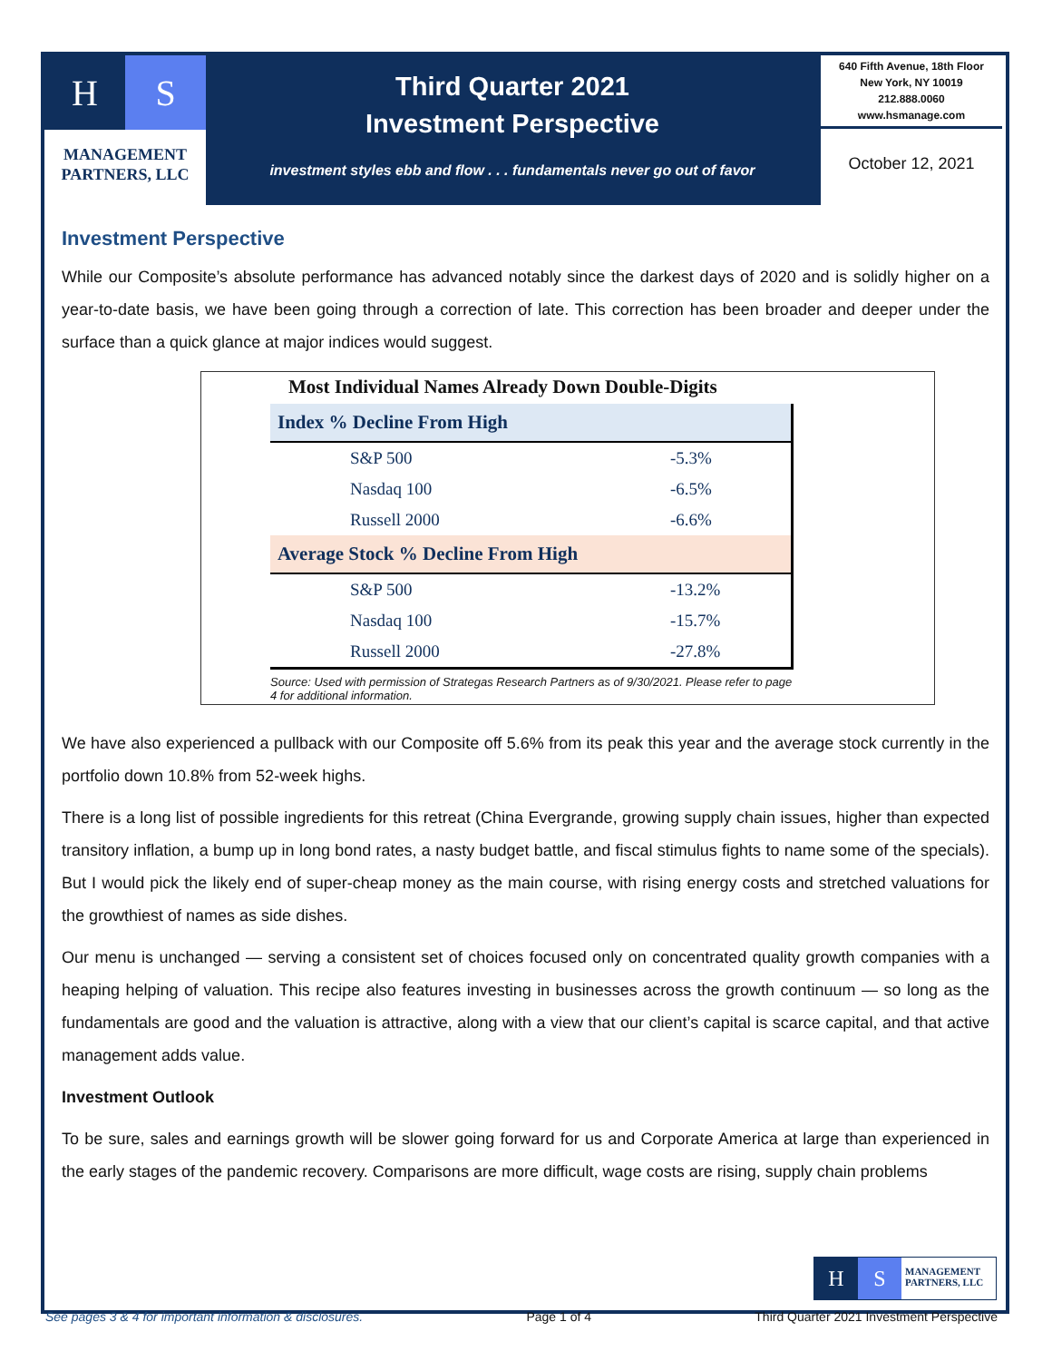H S
MANAGEMENT
PARTNERS, LLC
Third Quarter 2021
Investment Perspective
investment styles ebb and flow . . . fundamentals never go out of favor
640 Fifth Avenue, 18th Floor
New York, NY 10019
212.888.0060
www.hsmanage.com
October 12, 2021
Investment Perspective
While our Composite’s absolute performance has advanced notably since the darkest days of 2020 and is solidly higher on a year-to-date basis, we have been going through a correction of late. This correction has been broader and deeper under the surface than a quick glance at major indices would suggest.
Most Individual Names Already Down Double-Digits
| Index % Decline From High | |
| --- | --- |
| S&P 500 | -5.3% |
| Nasdaq 100 | -6.5% |
| Russell 2000 | -6.6% |
| Average Stock % Decline From High | |
| S&P 500 | -13.2% |
| Nasdaq 100 | -15.7% |
| Russell 2000 | -27.8% |
Source: Used with permission of Strategas Research Partners as of 9/30/2021. Please refer to page 4 for additional information.
We have also experienced a pullback with our Composite off 5.6% from its peak this year and the average stock currently in the portfolio down 10.8% from 52-week highs.
There is a long list of possible ingredients for this retreat (China Evergrande, growing supply chain issues, higher than expected transitory inflation, a bump up in long bond rates, a nasty budget battle, and fiscal stimulus fights to name some of the specials). But I would pick the likely end of super-cheap money as the main course, with rising energy costs and stretched valuations for the growthiest of names as side dishes.
Our menu is unchanged — serving a consistent set of choices focused only on concentrated quality growth companies with a heaping helping of valuation. This recipe also features investing in businesses across the growth continuum — so long as the fundamentals are good and the valuation is attractive, along with a view that our client’s capital is scarce capital, and that active management adds value.
Investment Outlook
To be sure, sales and earnings growth will be slower going forward for us and Corporate America at large than experienced in the early stages of the pandemic recovery. Comparisons are more difficult, wage costs are rising, supply chain problems
H S
MANAGEMENT
PARTNERS, LLC
See pages 3 & 4 for important information & disclosures. Page 1 of 4 Third Quarter 2021 Investment Perspective